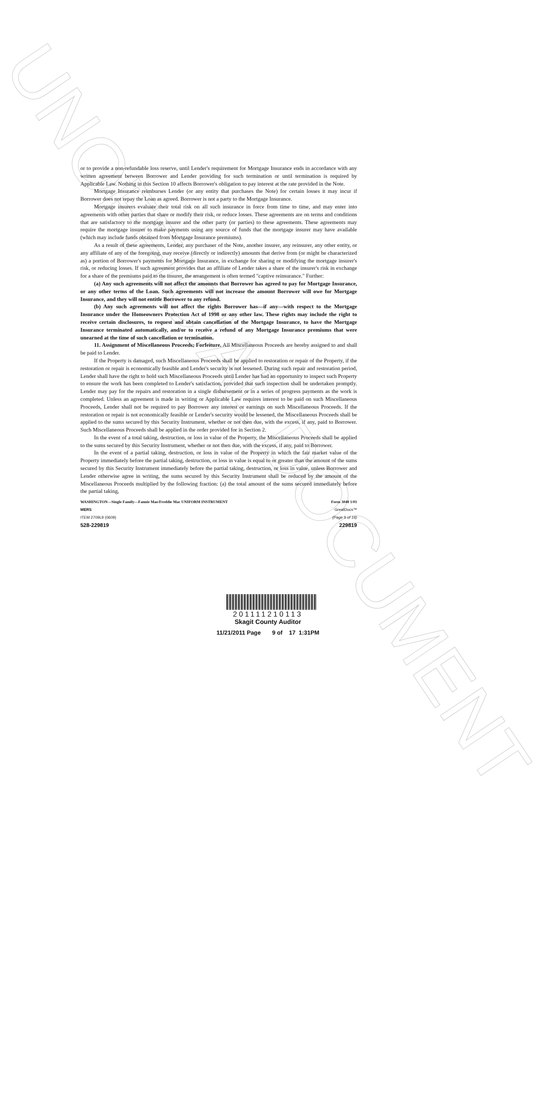UNOFFICIAL DOCUMENT
or to provide a non-refundable loss reserve, until Lender's requirement for Mortgage Insurance ends in accordance with any written agreement between Borrower and Lender providing for such termination or until termination is required by Applicable Law. Nothing in this Section 10 affects Borrower's obligation to pay interest at the rate provided in the Note.
Mortgage Insurance reimburses Lender (or any entity that purchases the Note) for certain losses it may incur if Borrower does not repay the Loan as agreed. Borrower is not a party to the Mortgage Insurance.
Mortgage insurers evaluate their total risk on all such insurance in force from time to time, and may enter into agreements with other parties that share or modify their risk, or reduce losses. These agreements are on terms and conditions that are satisfactory to the mortgage insurer and the other party (or parties) to these agreements. These agreements may require the mortgage insurer to make payments using any source of funds that the mortgage insurer may have available (which may include funds obtained from Mortgage Insurance premiums).
As a result of these agreements, Lender, any purchaser of the Note, another insurer, any reinsurer, any other entity, or any affiliate of any of the foregoing, may receive (directly or indirectly) amounts that derive from (or might be characterized as) a portion of Borrower's payments for Mortgage Insurance, in exchange for sharing or modifying the mortgage insurer's risk, or reducing losses. If such agreement provides that an affiliate of Lender takes a share of the insurer's risk in exchange for a share of the premiums paid to the insurer, the arrangement is often termed "captive reinsurance." Further:
(a) Any such agreements will not affect the amounts that Borrower has agreed to pay for Mortgage Insurance, or any other terms of the Loan. Such agreements will not increase the amount Borrower will owe for Mortgage Insurance, and they will not entitle Borrower to any refund.
(b) Any such agreements will not affect the rights Borrower has—if any—with respect to the Mortgage Insurance under the Homeowners Protection Act of 1998 or any other law. These rights may include the right to receive certain disclosures, to request and obtain cancellation of the Mortgage Insurance, to have the Mortgage Insurance terminated automatically, and/or to receive a refund of any Mortgage Insurance premiums that were unearned at the time of such cancellation or termination.
11. Assignment of Miscellaneous Proceeds; Forfeiture. All Miscellaneous Proceeds are hereby assigned to and shall be paid to Lender.
If the Property is damaged, such Miscellaneous Proceeds shall be applied to restoration or repair of the Property, if the restoration or repair is economically feasible and Lender's security is not lessened. During such repair and restoration period, Lender shall have the right to hold such Miscellaneous Proceeds until Lender has had an opportunity to inspect such Property to ensure the work has been completed to Lender's satisfaction, provided that such inspection shall be undertaken promptly. Lender may pay for the repairs and restoration in a single disbursement or in a series of progress payments as the work is completed. Unless an agreement is made in writing or Applicable Law requires interest to be paid on such Miscellaneous Proceeds, Lender shall not be required to pay Borrower any interest or earnings on such Miscellaneous Proceeds. If the restoration or repair is not economically feasible or Lender's security would be lessened, the Miscellaneous Proceeds shall be applied to the sums secured by this Security Instrument, whether or not then due, with the excess, if any, paid to Borrower. Such Miscellaneous Proceeds shall be applied in the order provided for in Section 2.
In the event of a total taking, destruction, or loss in value of the Property, the Miscellaneous Proceeds shall be applied to the sums secured by this Security Instrument, whether or not then due, with the excess, if any, paid to Borrower.
In the event of a partial taking, destruction, or loss in value of the Property in which the fair market value of the Property immediately before the partial taking, destruction, or loss in value is equal to or greater than the amount of the sums secured by this Security Instrument immediately before the partial taking, destruction, or loss in value, unless Borrower and Lender otherwise agree in writing, the sums secured by this Security Instrument shall be reduced by the amount of the Miscellaneous Proceeds multiplied by the following fraction: (a) the total amount of the sums secured immediately before the partial taking,
WASHINGTON—Single Family—Fannie Mae/Freddie Mac UNIFORM INSTRUMENT
MERS
ITEM 2709L9 (0609)
528-229819
Form 3048 1/01
GreatDocs™
(Page 9 of 16)
229819
201111210113
Skagit County Auditor
11/21/2011 Page 9 of 17 1:31PM